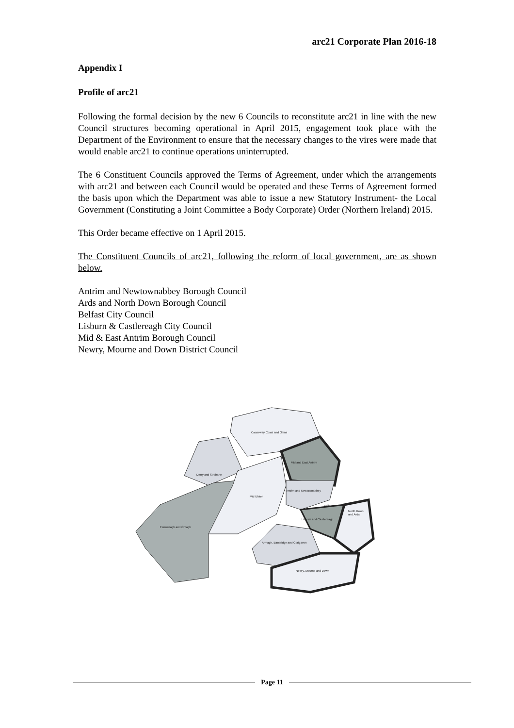arc21 Corporate Plan 2016-18
Appendix I
Profile of arc21
Following the formal decision by the new 6 Councils to reconstitute arc21 in line with the new Council structures becoming operational in April 2015, engagement took place with the Department of the Environment to ensure that the necessary changes to the vires were made that would enable arc21 to continue operations uninterrupted.
The 6 Constituent Councils approved the Terms of Agreement, under which the arrangements with arc21 and between each Council would be operated and these Terms of Agreement formed the basis upon which the Department was able to issue a new Statutory Instrument- the Local Government (Constituting a Joint Committee a Body Corporate) Order (Northern Ireland) 2015.
This Order became effective on 1 April 2015.
The Constituent Councils of arc21, following the reform of local government, are as shown below.
Antrim and Newtownabbey Borough Council
Ards and North Down Borough Council
Belfast City Council
Lisburn & Castlereagh City Council
Mid & East Antrim Borough Council
Newry, Mourne and Down District Council
Causeway Coast and Glens
Mid and East Antrim
Derry and Strabane
Mid Ulster
Antrim and Newtownabbey
Belfast
Lisburn and Castlereagh
North Down
and Ards
Fermanagh and Omagh
Armagh, Banbridge and Craigavon
Newry, Mourne and Down
Page 11